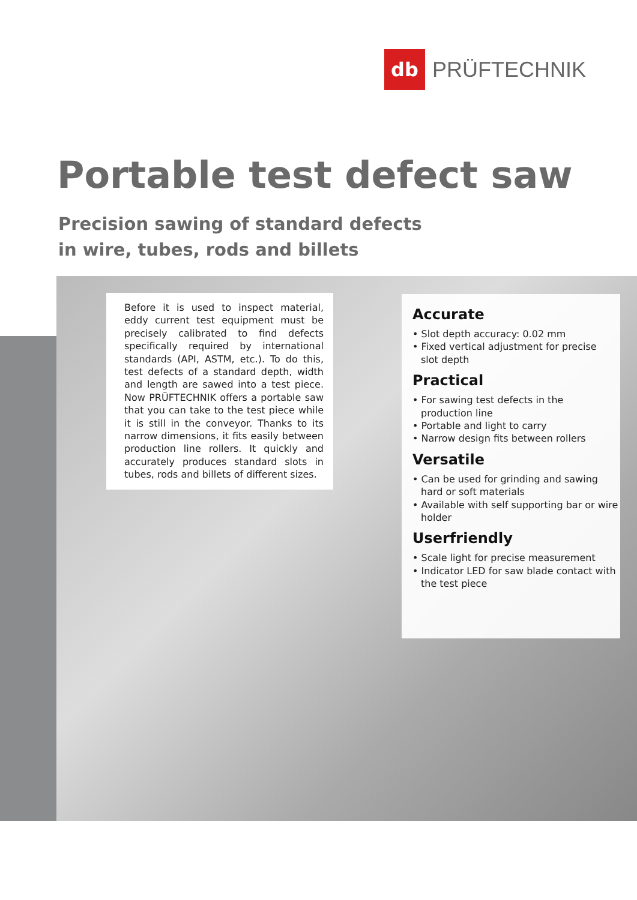db
PRÜFTECHNIK
Portable test defect saw
Precision sawing of standard defects
in wire, tubes, rods and billets
Before it is used to inspect material, eddy current test equipment must be precisely calibrated to find defects specifically required by international standards (API, ASTM, etc.). To do this, test defects of a standard depth, width and length are sawed into a test piece. Now PRÜFTECHNIK offers a portable saw that you can take to the test piece while it is still in the conveyor. Thanks to its narrow dimensions, it fits easily between production line rollers. It quickly and accurately produces standard slots in tubes, rods and billets of different sizes.
Accurate
• Slot depth accuracy: 0.02 mm
• Fixed vertical adjustment for precise
slot depth
Practical
• For sawing test defects in the
production line
• Portable and light to carry
• Narrow design fits between rollers
Versatile
• Can be used for grinding and sawing
hard or soft materials
• Available with self supporting bar or wire
holder
Userfriendly
• Scale light for precise measurement
• Indicator LED for saw blade contact with
the test piece